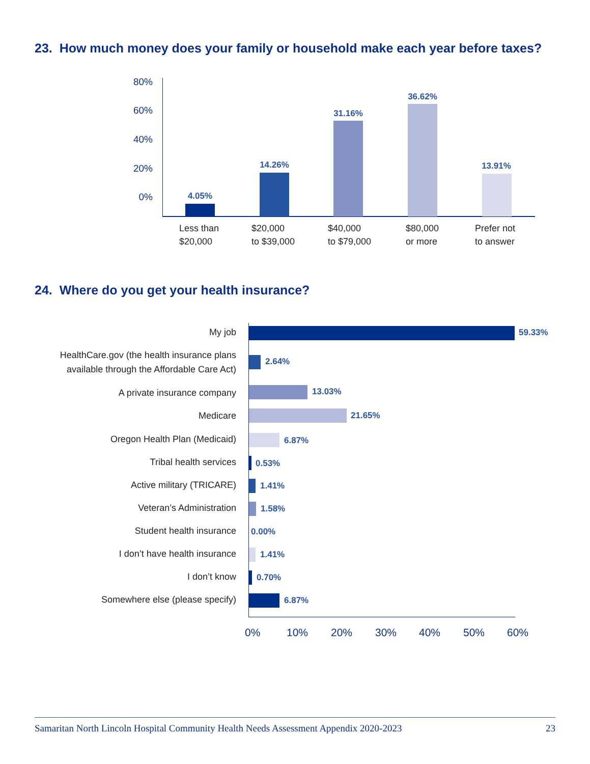23. How much money does your family or household make each year before taxes?
80%
60%
40%
20%
0% 4.05%
14.26%
31.16%
36.62%
13.91%
Less than
$20,000
$20,000
to $39,000
$40,000
to $79,000
$80,000
or more
Prefer not
to answer
24. Where do you get your health insurance?
My job 59.33%
HealthCare.gov (the health insurance plans
available through the Affordable Care Act)
2.64%
A private insurance company 13.03%
Medicare 21.65%
Oregon Health Plan (Medicaid) 6.87%
Tribal health services 0.53%
Active military (TRICARE) 1.41%
Veteran’s Administration 1.58%
Student health insurance 0.00%
I don’t have health insurance 1.41%
I don’t know 0.70%
Somewhere else (please specify)
6.87%
0% 10% 20% 30% 40% 50% 60%
Samaritan North Lincoln Hospital Community Health Needs Assessment Appendix 2020-2023 23